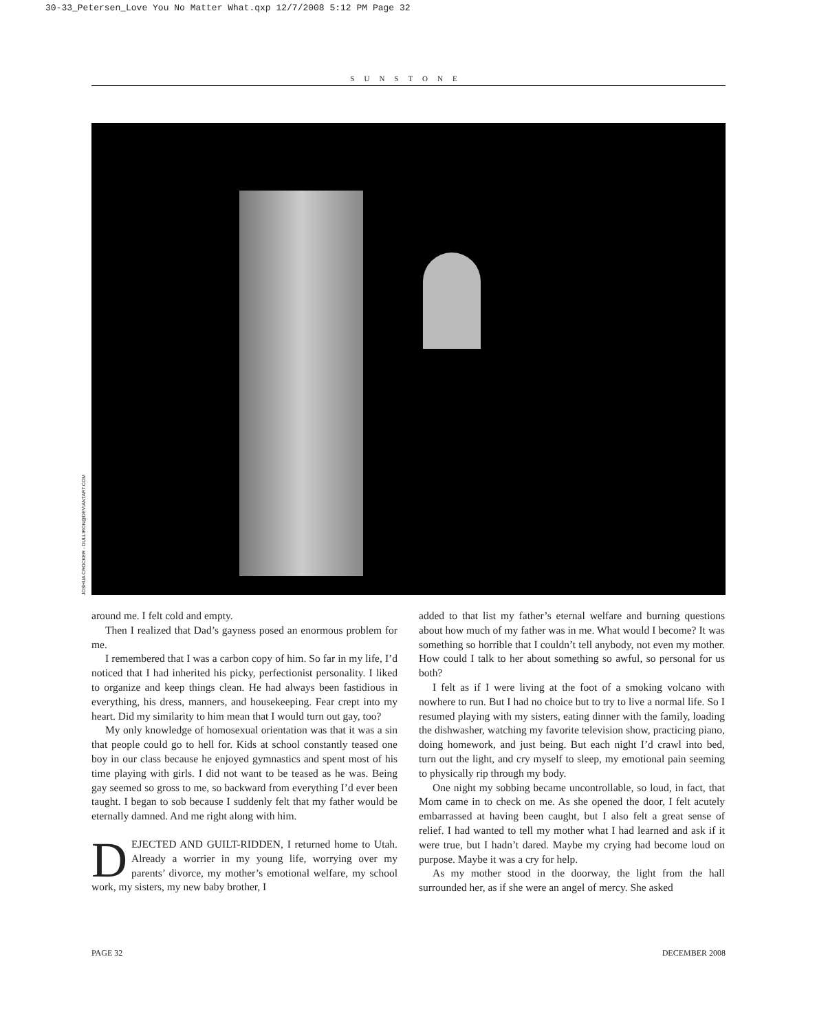30-33_Petersen_Love You No Matter What.qxp 12/7/2008 5:12 PM Page 32
SUNSTONE
JOSHUA CROCKER - DULLIRON@DEVIANTART.COM
around me. I felt cold and empty.
Then I realized that Dad’s gayness posed an enormous problem for me.
I remembered that I was a carbon copy of him. So far in my life, I’d noticed that I had inherited his picky, perfectionist personality. I liked to organize and keep things clean. He had always been fastidious in everything, his dress, manners, and housekeeping. Fear crept into my heart. Did my similarity to him mean that I would turn out gay, too?
My only knowledge of homosexual orientation was that it was a sin that people could go to hell for. Kids at school constantly teased one boy in our class because he enjoyed gymnastics and spent most of his time playing with girls. I did not want to be teased as he was. Being gay seemed so gross to me, so backward from everything I’d ever been taught. I began to sob because I suddenly felt that my father would be eternally damned. And me right along with him.
DEJECTED AND GUILT-RIDDEN, I returned home to Utah. Already a worrier in my young life, worrying over my parents’ divorce, my mother’s emotional welfare, my school work, my sisters, my new baby brother, I
added to that list my father’s eternal welfare and burning questions about how much of my father was in me. What would I become? It was something so horrible that I couldn’t tell anybody, not even my mother. How could I talk to her about something so awful, so personal for us both?
I felt as if I were living at the foot of a smoking volcano with nowhere to run. But I had no choice but to try to live a normal life. So I resumed playing with my sisters, eating dinner with the family, loading the dishwasher, watching my favorite television show, practicing piano, doing homework, and just being. But each night I’d crawl into bed, turn out the light, and cry myself to sleep, my emotional pain seeming to physically rip through my body.
One night my sobbing became uncontrollable, so loud, in fact, that Mom came in to check on me. As she opened the door, I felt acutely embarrassed at having been caught, but I also felt a great sense of relief. I had wanted to tell my mother what I had learned and ask if it were true, but I hadn’t dared. Maybe my crying had become loud on purpose. Maybe it was a cry for help.
As my mother stood in the doorway, the light from the hall surrounded her, as if she were an angel of mercy. She asked
PAGE 32 DECEMBER 2008